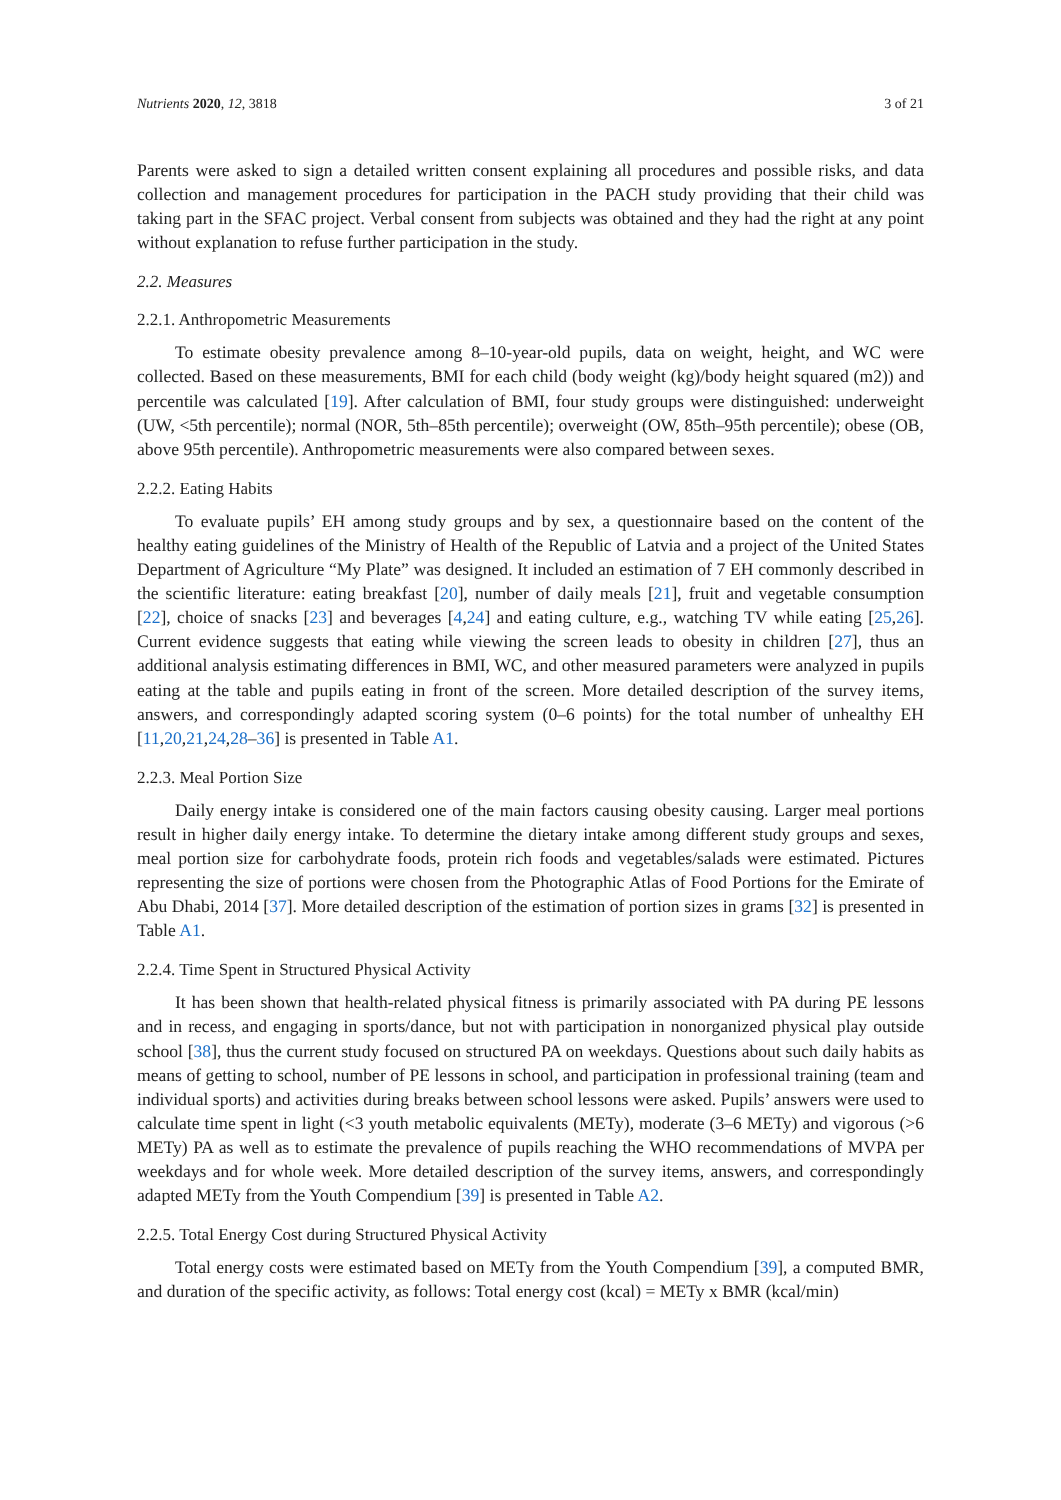Nutrients 2020, 12, 3818 3 of 21
Parents were asked to sign a detailed written consent explaining all procedures and possible risks, and data collection and management procedures for participation in the PACH study providing that their child was taking part in the SFAC project. Verbal consent from subjects was obtained and they had the right at any point without explanation to refuse further participation in the study.
2.2. Measures
2.2.1. Anthropometric Measurements
To estimate obesity prevalence among 8–10-year-old pupils, data on weight, height, and WC were collected. Based on these measurements, BMI for each child (body weight (kg)/body height squared (m2)) and percentile was calculated [19]. After calculation of BMI, four study groups were distinguished: underweight (UW, <5th percentile); normal (NOR, 5th–85th percentile); overweight (OW, 85th–95th percentile); obese (OB, above 95th percentile). Anthropometric measurements were also compared between sexes.
2.2.2. Eating Habits
To evaluate pupils’ EH among study groups and by sex, a questionnaire based on the content of the healthy eating guidelines of the Ministry of Health of the Republic of Latvia and a project of the United States Department of Agriculture “My Plate” was designed. It included an estimation of 7 EH commonly described in the scientific literature: eating breakfast [20], number of daily meals [21], fruit and vegetable consumption [22], choice of snacks [23] and beverages [4,24] and eating culture, e.g., watching TV while eating [25,26]. Current evidence suggests that eating while viewing the screen leads to obesity in children [27], thus an additional analysis estimating differences in BMI, WC, and other measured parameters were analyzed in pupils eating at the table and pupils eating in front of the screen. More detailed description of the survey items, answers, and correspondingly adapted scoring system (0–6 points) for the total number of unhealthy EH [11,20,21,24,28–36] is presented in Table A1.
2.2.3. Meal Portion Size
Daily energy intake is considered one of the main factors causing obesity causing. Larger meal portions result in higher daily energy intake. To determine the dietary intake among different study groups and sexes, meal portion size for carbohydrate foods, protein rich foods and vegetables/salads were estimated. Pictures representing the size of portions were chosen from the Photographic Atlas of Food Portions for the Emirate of Abu Dhabi, 2014 [37]. More detailed description of the estimation of portion sizes in grams [32] is presented in Table A1.
2.2.4. Time Spent in Structured Physical Activity
It has been shown that health-related physical fitness is primarily associated with PA during PE lessons and in recess, and engaging in sports/dance, but not with participation in nonorganized physical play outside school [38], thus the current study focused on structured PA on weekdays. Questions about such daily habits as means of getting to school, number of PE lessons in school, and participation in professional training (team and individual sports) and activities during breaks between school lessons were asked. Pupils’ answers were used to calculate time spent in light (<3 youth metabolic equivalents (METy), moderate (3–6 METy) and vigorous (>6 METy) PA as well as to estimate the prevalence of pupils reaching the WHO recommendations of MVPA per weekdays and for whole week. More detailed description of the survey items, answers, and correspondingly adapted METy from the Youth Compendium [39] is presented in Table A2.
2.2.5. Total Energy Cost during Structured Physical Activity
Total energy costs were estimated based on METy from the Youth Compendium [39], a computed BMR, and duration of the specific activity, as follows: Total energy cost (kcal) = METy x BMR (kcal/min)